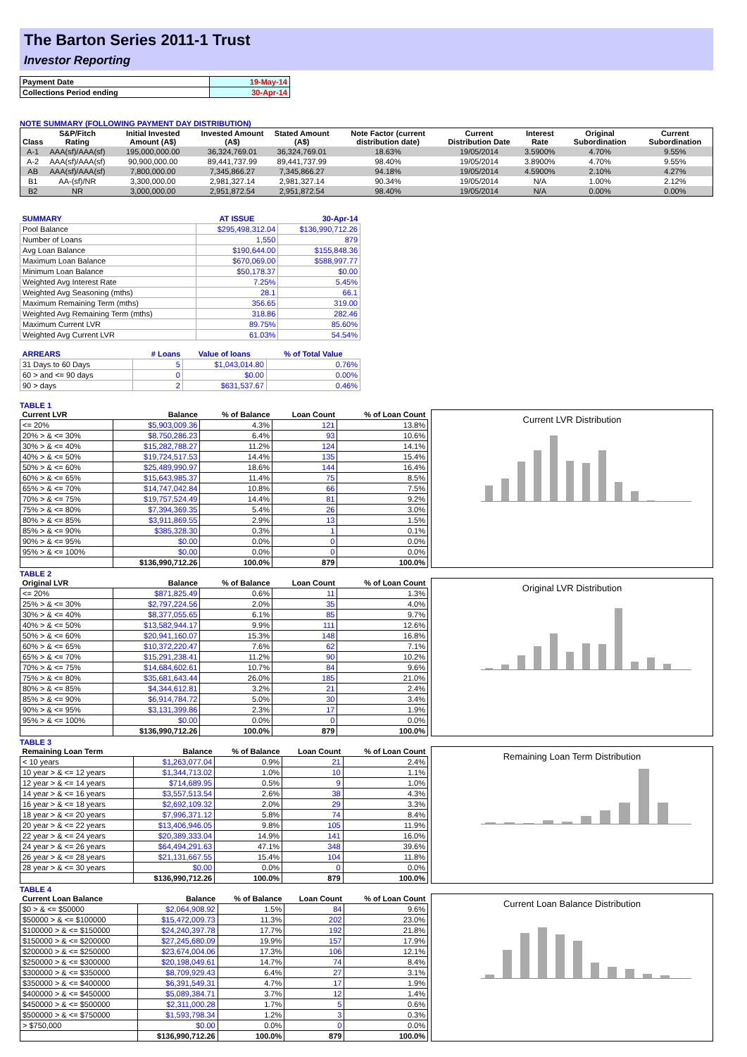The Barton Series 2011-1 Trust
Investor Reporting
| Payment Date | 19-May-14 |
| Collections Period ending | 30-Apr-14 |
NOTE SUMMARY (FOLLOWING PAYMENT DAY DISTRIBUTION)
| Class | S&P/Fitch Rating | Initial Invested Amount (A$) | Invested Amount (A$) | Stated Amount (A$) | Note Factor (current distribution date) | Current Distribution Date | Interest Rate | Original Subordination | Current Subordination |
| --- | --- | --- | --- | --- | --- | --- | --- | --- | --- |
| A-1 | AAA(sf)/AAA(sf) | 195,000,000.00 | 36,324,769.01 | 36,324,769.01 | 18.63% | 19/05/2014 | 3.5900% | 4.70% | 9.55% |
| A-2 | AAA(sf)/AAA(sf) | 90,900,000.00 | 89,441,737.99 | 89,441,737.99 | 98.40% | 19/05/2014 | 3.8900% | 4.70% | 9.55% |
| AB | AAA(sf)/AAA(sf) | 7,800,000.00 | 7,345,866.27 | 7,345,866.27 | 94.18% | 19/05/2014 | 4.5900% | 2.10% | 4.27% |
| B1 | AA-(sf)/NR | 3,300,000.00 | 2,981,327.14 | 2,981,327.14 | 90.34% | 19/05/2014 | N/A | 1.00% | 2.12% |
| B2 | NR | 3,000,000.00 | 2,951,872.54 | 2,951,872.54 | 98.40% | 19/05/2014 | N/A | 0.00% | 0.00% |
| SUMMARY | AT ISSUE | 30-Apr-14 |
| --- | --- | --- |
| Pool Balance | $295,498,312.04 | $136,990,712.26 |
| Number of Loans | 1,550 | 879 |
| Avg Loan Balance | $190,644.00 | $155,848.36 |
| Maximum Loan Balance | $670,069.00 | $588,997.77 |
| Minimum Loan Balance | $50,178.37 | $0.00 |
| Weighted Avg Interest Rate | 7.25% | 5.45% |
| Weighted Avg Seasoning (mths) | 28.1 | 66.1 |
| Maximum Remaining Term (mths) | 356.65 | 319.00 |
| Weighted Avg Remaining Term (mths) | 318.86 | 282.46 |
| Maximum Current LVR | 89.75% | 85.60% |
| Weighted Avg Current LVR | 61.03% | 54.54% |
| ARREARS | # Loans | Value of loans | % of Total Value |
| --- | --- | --- | --- |
| 31 Days to 60 Days | 5 | $1,043,014.80 | 0.76% |
| 60 > and <= 90 days | 0 | $0.00 | 0.00% |
| 90 > days | 2 | $631,537.67 | 0.46% |
TABLE 1
| Current LVR | Balance | % of Balance | Loan Count | % of Loan Count |
| --- | --- | --- | --- | --- |
| <= 20% | $5,903,009.36 | 4.3% | 121 | 13.8% |
| 20% > & <= 30% | $8,750,286.23 | 6.4% | 93 | 10.6% |
| 30% > & <= 40% | $15,282,788.27 | 11.2% | 124 | 14.1% |
| 40% > & <= 50% | $19,724,517.53 | 14.4% | 135 | 15.4% |
| 50% > & <= 60% | $25,489,990.97 | 18.6% | 144 | 16.4% |
| 60% > & <= 65% | $15,643,985.37 | 11.4% | 75 | 8.5% |
| 65% > & <= 70% | $14,747,042.84 | 10.8% | 66 | 7.5% |
| 70% > & <= 75% | $19,757,524.49 | 14.4% | 81 | 9.2% |
| 75% > & <= 80% | $7,394,369.35 | 5.4% | 26 | 3.0% |
| 80% > & <= 85% | $3,911,869.55 | 2.9% | 13 | 1.5% |
| 85% > & <= 90% | $385,328.30 | 0.3% | 1 | 0.1% |
| 90% > & <= 95% | $0.00 | 0.0% | 0 | 0.0% |
| 95% > & <= 100% | $0.00 | 0.0% | 0 | 0.0% |
| | $136,990,712.26 | 100.0% | 879 | 100.0% |
Current LVR Distribution
TABLE 2
| Original LVR | Balance | % of Balance | Loan Count | % of Loan Count |
| --- | --- | --- | --- | --- |
| <= 20% | $871,825.49 | 0.6% | 11 | 1.3% |
| 25% > & <= 30% | $2,797,224.56 | 2.0% | 35 | 4.0% |
| 30% > & <= 40% | $8,377,055.65 | 6.1% | 85 | 9.7% |
| 40% > & <= 50% | $13,582,944.17 | 9.9% | 111 | 12.6% |
| 50% > & <= 60% | $20,941,160.07 | 15.3% | 148 | 16.8% |
| 60% > & <= 65% | $10,372,220.47 | 7.6% | 62 | 7.1% |
| 65% > & <= 70% | $15,291,238.41 | 11.2% | 90 | 10.2% |
| 70% > & <= 75% | $14,684,602.61 | 10.7% | 84 | 9.6% |
| 75% > & <= 80% | $35,681,643.44 | 26.0% | 185 | 21.0% |
| 80% > & <= 85% | $4,344,612.81 | 3.2% | 21 | 2.4% |
| 85% > & <= 90% | $6,914,784.72 | 5.0% | 30 | 3.4% |
| 90% > & <= 95% | $3,131,399.86 | 2.3% | 17 | 1.9% |
| 95% > & <= 100% | $0.00 | 0.0% | 0 | 0.0% |
| | $136,990,712.26 | 100.0% | 879 | 100.0% |
Original LVR Distribution
TABLE 3
| Remaining Loan Term | Balance | % of Balance | Loan Count | % of Loan Count |
| --- | --- | --- | --- | --- |
| < 10 years | $1,263,077.04 | 0.9% | 21 | 2.4% |
| 10 year > & <= 12 years | $1,344,713.02 | 1.0% | 10 | 1.1% |
| 12 year > & <= 14 years | $714,689.95 | 0.5% | 9 | 1.0% |
| 14 year > & <= 16 years | $3,557,513.54 | 2.6% | 38 | 4.3% |
| 16 year > & <= 18 years | $2,692,109.32 | 2.0% | 29 | 3.3% |
| 18 year > & <= 20 years | $7,996,371.12 | 5.8% | 74 | 8.4% |
| 20 year > & <= 22 years | $13,406,946.05 | 9.8% | 105 | 11.9% |
| 22 year > & <= 24 years | $20,389,333.04 | 14.9% | 141 | 16.0% |
| 24 year > & <= 26 years | $64,494,291.63 | 47.1% | 348 | 39.6% |
| 26 year > & <= 28 years | $21,131,667.55 | 15.4% | 104 | 11.8% |
| 28 year > & <= 30 years | $0.00 | 0.0% | 0 | 0.0% |
| | $136,990,712.26 | 100.0% | 879 | 100.0% |
Remaining Loan Term Distribution
TABLE 4
| Current Loan Balance | Balance | % of Balance | Loan Count | % of Loan Count |
| --- | --- | --- | --- | --- |
| $0 > & <= $50000 | $2,064,908.92 | 1.5% | 84 | 9.6% |
| $50000 > & <= $100000 | $15,472,009.73 | 11.3% | 202 | 23.0% |
| $100000 > & <= $150000 | $24,240,397.78 | 17.7% | 192 | 21.8% |
| $150000 > & <= $200000 | $27,245,680.09 | 19.9% | 157 | 17.9% |
| $200000 > & <= $250000 | $23,674,004.06 | 17.3% | 106 | 12.1% |
| $250000 > & <= $300000 | $20,198,049.61 | 14.7% | 74 | 8.4% |
| $300000 > & <= $350000 | $8,709,929.43 | 6.4% | 27 | 3.1% |
| $350000 > & <= $400000 | $6,391,549.31 | 4.7% | 17 | 1.9% |
| $400000 > & <= $450000 | $5,089,384.71 | 3.7% | 12 | 1.4% |
| $450000 > & <= $500000 | $2,311,000.28 | 1.7% | 5 | 0.6% |
| $500000 > & <= $750000 | $1,593,798.34 | 1.2% | 3 | 0.3% |
| > $750,000 | $0.00 | 0.0% | 0 | 0.0% |
| | $136,990,712.26 | 100.0% | 879 | 100.0% |
Current Loan Balance Distribution